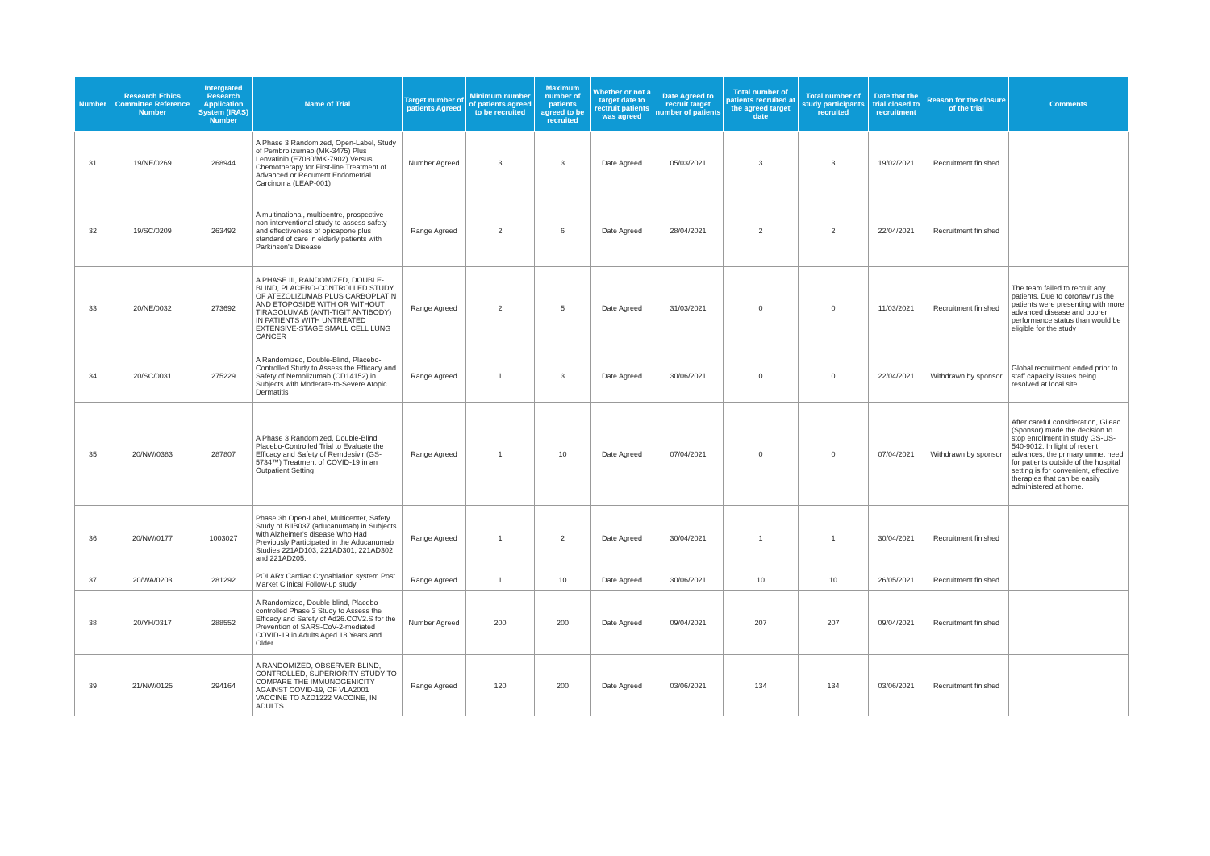| Number | Research Ethics Committee Reference Number | Intergrated Research Application System (IRAS) Number | Name of Trial | Target number of patients Agreed | Minimum number of patients agreed to be recruited | Maximum number of patients agreed to be recruited | Whether or not a target date to rectruit patients was agreed | Date Agreed to recruit target number of patients | Total number of patients recruited at the agreed target date | Total number of study participants recruited | Date that the trial closed to recruitment | Reason for the closure of the trial | Comments |
| --- | --- | --- | --- | --- | --- | --- | --- | --- | --- | --- | --- | --- | --- |
| 31 | 19/NE/0269 | 268944 | A Phase 3 Randomized, Open-Label, Study of Pembrolizumab (MK-3475) Plus Lenvatinib (E7080/MK-7902) Versus Chemotherapy for First-line Treatment of Advanced or Recurrent Endometrial Carcinoma (LEAP-001) | Number Agreed | 3 | 3 | Date Agreed | 05/03/2021 | 3 | 3 | 19/02/2021 | Recruitment finished | |
| 32 | 19/SC/0209 | 263492 | A multinational, multicentre, prospective non-interventional study to assess safety and effectiveness of opicapone plus standard of care in elderly patients with Parkinson's Disease | Range Agreed | 2 | 6 | Date Agreed | 28/04/2021 | 2 | 2 | 22/04/2021 | Recruitment finished | |
| 33 | 20/NE/0032 | 273692 | A PHASE III, RANDOMIZED, DOUBLE-BLIND, PLACEBO-CONTROLLED STUDY OF ATEZOLIZUMAB PLUS CARBOPLATIN AND ETOPOSIDE WITH OR WITHOUT TIRAGOLUMAB (ANTI-TIGIT ANTIBODY) IN PATIENTS WITH UNTREATED EXTENSIVE-STAGE SMALL CELL LUNG CANCER | Range Agreed | 2 | 5 | Date Agreed | 31/03/2021 | 0 | 0 | 11/03/2021 | Recruitment finished | The team failed to recruit any patients. Due to coronavirus the patients were presenting with more advanced disease and poorer performance status than would be eligible for the study |
| 34 | 20/SC/0031 | 275229 | A Randomized, Double-Blind, Placebo-Controlled Study to Assess the Efficacy and Safety of Nemolizumab (CD14152) in Subjects with Moderate-to-Severe Atopic Dermatitis | Range Agreed | 1 | 3 | Date Agreed | 30/06/2021 | 0 | 0 | 22/04/2021 | Withdrawn by sponsor | Global recruitment ended prior to staff capacity issues being resolved at local site |
| 35 | 20/NW/0383 | 287807 | A Phase 3 Randomized, Double-Blind Placebo-Controlled Trial to Evaluate the Efficacy and Safety of Remdesivir (GS-5734™) Treatment of COVID-19 in an Outpatient Setting | Range Agreed | 1 | 10 | Date Agreed | 07/04/2021 | 0 | 0 | 07/04/2021 | Withdrawn by sponsor | After careful consideration, Gilead (Sponsor) made the decision to stop enrollment in study GS-US-540-9012. In light of recent advances, the primary unmet need for patients outside of the hospital setting is for convenient, effective therapies that can be easily administered at home. |
| 36 | 20/NW/0177 | 1003027 | Phase 3b Open-Label, Multicenter, Safety Study of BIIB037 (aducanumab) in Subjects with Alzheimer's disease Who Had Previously Participated in the Aducanumab Studies 221AD103, 221AD301, 221AD302 and 221AD205. | Range Agreed | 1 | 2 | Date Agreed | 30/04/2021 | 1 | 1 | 30/04/2021 | Recruitment finished | |
| 37 | 20/WA/0203 | 281292 | POLARx Cardiac Cryoablation system Post Market Clinical Follow-up study | Range Agreed | 1 | 10 | Date Agreed | 30/06/2021 | 10 | 10 | 26/05/2021 | Recruitment finished | |
| 38 | 20/YH/0317 | 288552 | A Randomized, Double-blind, Placebo-controlled Phase 3 Study to Assess the Efficacy and Safety of Ad26.COV2.S for the Prevention of SARS-CoV-2-mediated COVID-19 in Adults Aged 18 Years and Older | Number Agreed | 200 | 200 | Date Agreed | 09/04/2021 | 207 | 207 | 09/04/2021 | Recruitment finished | |
| 39 | 21/NW/0125 | 294164 | A RANDOMIZED, OBSERVER-BLIND, CONTROLLED, SUPERIORITY STUDY TO COMPARE THE IMMUNOGENICITY AGAINST COVID-19, OF VLA2001 VACCINE TO AZD1222 VACCINE, IN ADULTS | Range Agreed | 120 | 200 | Date Agreed | 03/06/2021 | 134 | 134 | 03/06/2021 | Recruitment finished | |